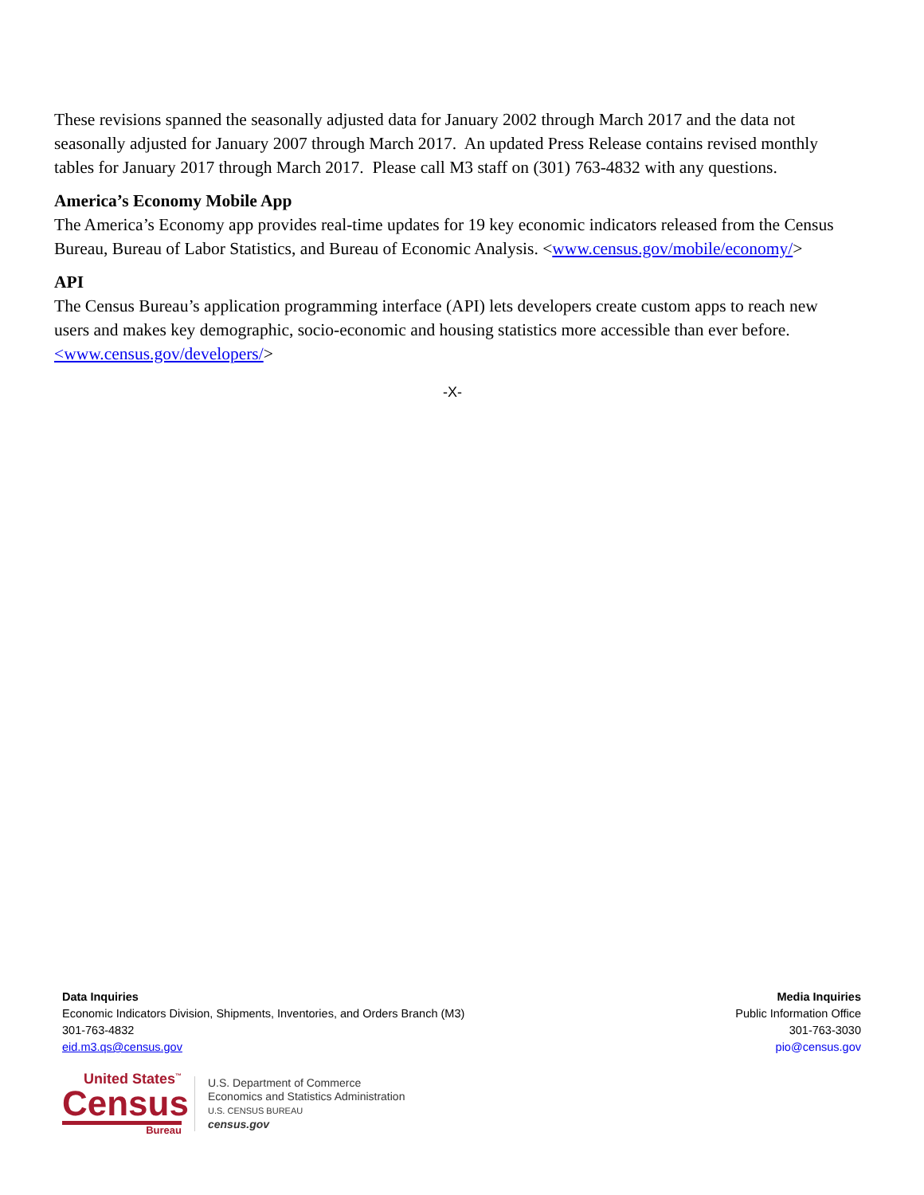These revisions spanned the seasonally adjusted data for January 2002 through March 2017 and the data not seasonally adjusted for January 2007 through March 2017. An updated Press Release contains revised monthly tables for January 2017 through March 2017. Please call M3 staff on (301) 763-4832 with any questions.
America’s Economy Mobile App
The America’s Economy app provides real-time updates for 19 key economic indicators released from the Census Bureau, Bureau of Labor Statistics, and Bureau of Economic Analysis. <www.census.gov/mobile/economy/>
API
The Census Bureau’s application programming interface (API) lets developers create custom apps to reach new users and makes key demographic, socio-economic and housing statistics more accessible than ever before.<www.census.gov/developers/>
-X-
Data Inquiries
Economic Indicators Division, Shipments, Inventories, and Orders Branch (M3)
301-763-4832
eid.m3.qs@census.gov
Media Inquiries
Public Information Office
301-763-3030
pio@census.gov
United States<sup>™</sup>
Census
Bureau
U.S. Department of Commerce
Economics and Statistics Administration
U.S. CENSUS BUREAU
census.gov